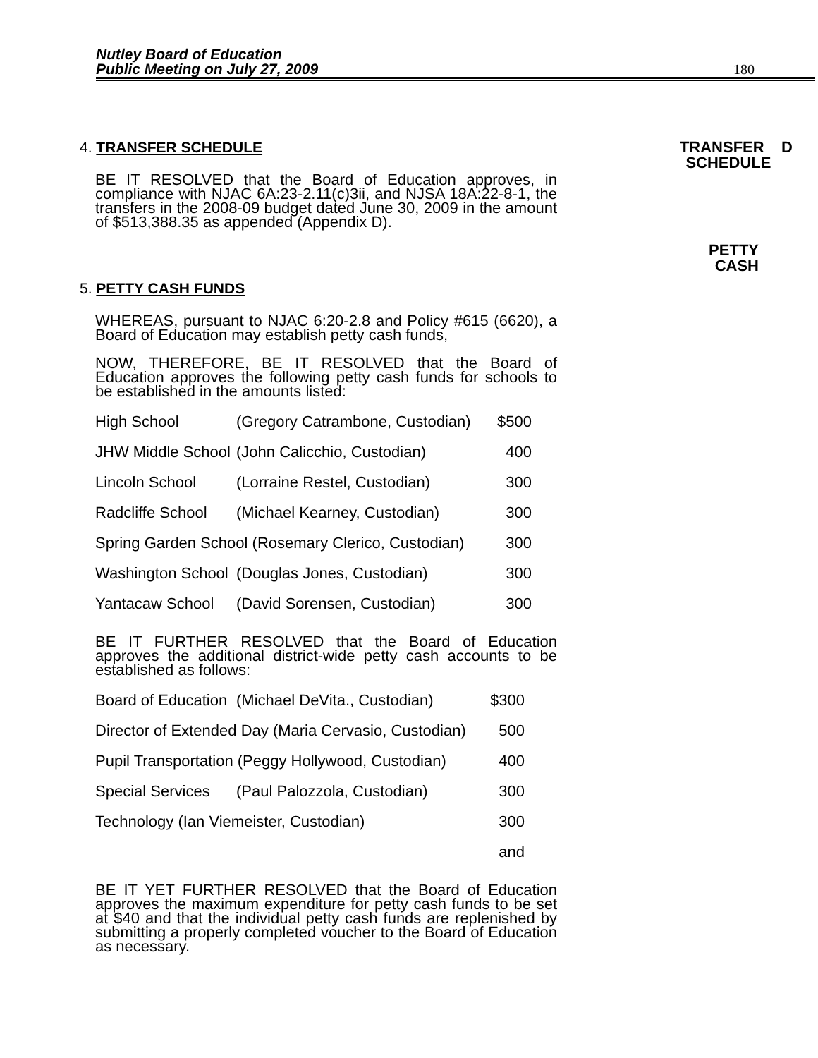Nutley Board of Education
Public Meeting on July 27, 2009
180
TRANSFER D
SCHEDULE
PETTY
CASH
4. TRANSFER SCHEDULE
BE IT RESOLVED that the Board of Education approves, in compliance with NJAC 6A:23-2.11(c)3ii, and NJSA 18A:22-8-1, the transfers in the 2008-09 budget dated June 30, 2009 in the amount of $513,388.35 as appended (Appendix D).
5. PETTY CASH FUNDS
WHEREAS, pursuant to NJAC 6:20-2.8 and Policy #615 (6620), a Board of Education may establish petty cash funds,
NOW, THEREFORE, BE IT RESOLVED that the Board of Education approves the following petty cash funds for schools to be established in the amounts listed:
| High School | (Gregory Catrambone, Custodian) | $500 |
| JHW Middle School | (John Calicchio, Custodian) | 400 |
| Lincoln School | (Lorraine Restel, Custodian) | 300 |
| Radcliffe School | (Michael Kearney, Custodian) | 300 |
| Spring Garden School (Rosemary Clerico, Custodian) | | 300 |
| Washington School | (Douglas Jones, Custodian) | 300 |
| Yantacaw School | (David Sorensen, Custodian) | 300 |
BE IT FURTHER RESOLVED that the Board of Education approves the additional district-wide petty cash accounts to be established as follows:
| Board of Education | (Michael DeVita., Custodian) | $300 |
| Director of Extended Day (Maria Cervasio, Custodian) | | 500 |
| Pupil Transportation (Peggy Hollywood, Custodian) | | 400 |
| Special Services | (Paul Palozzola, Custodian) | 300 |
| Technology (Ian Viemeister, Custodian) | | 300 |
| and | | |
BE IT YET FURTHER RESOLVED that the Board of Education approves the maximum expenditure for petty cash funds to be set at $40 and that the individual petty cash funds are replenished by submitting a properly completed voucher to the Board of Education as necessary.